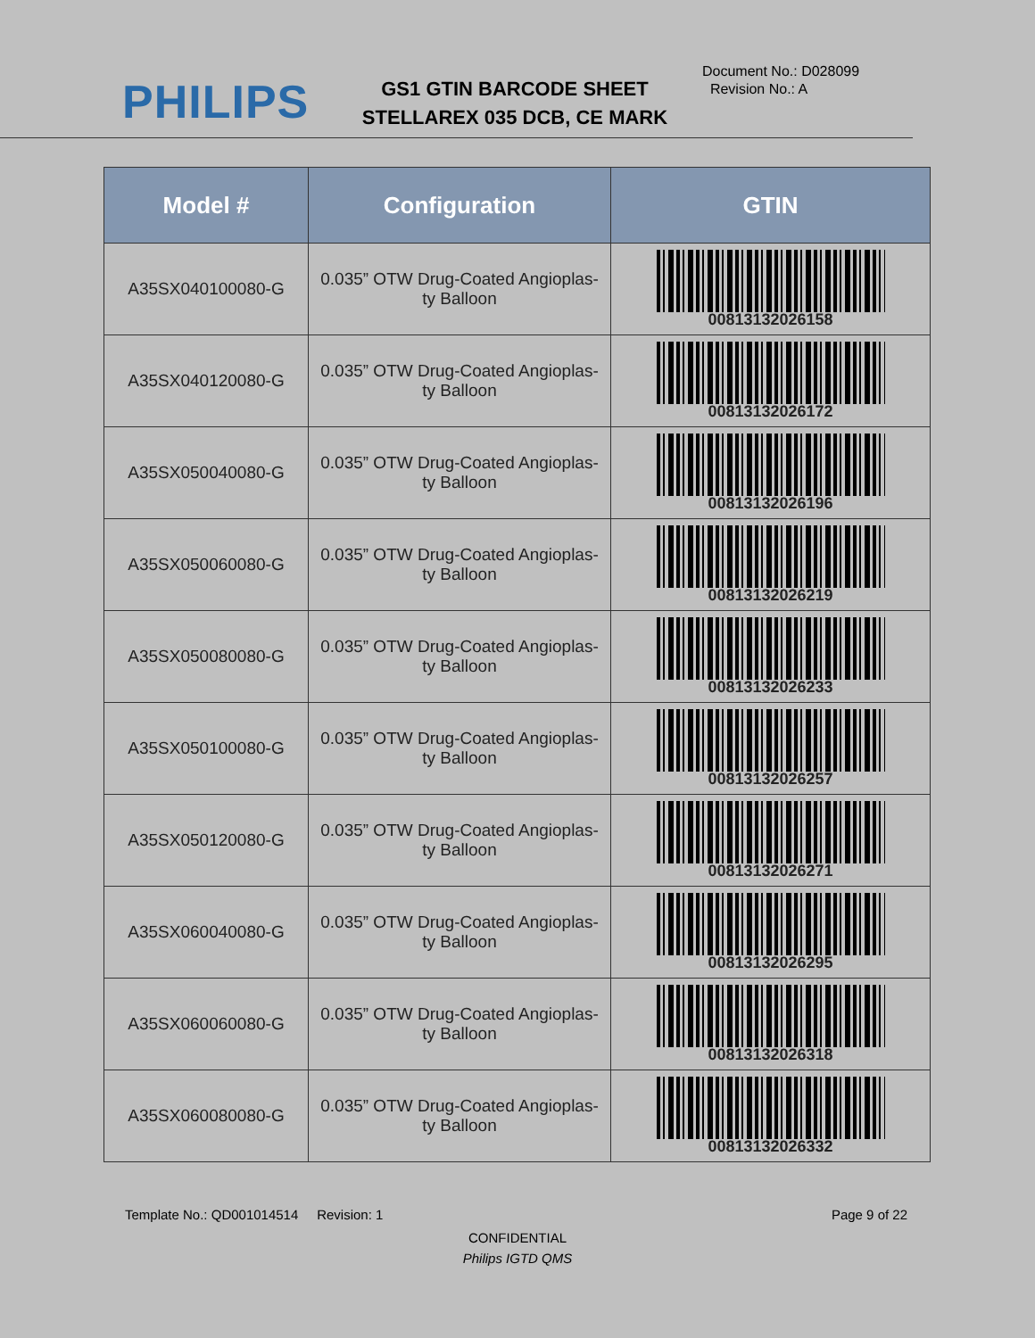PHILIPS
GS1 GTIN BARCODE SHEET
STELLAREX 035 DCB, CE MARK
Document No.: D028099
Revision No.: A
| Model # | Configuration | GTIN |
| --- | --- | --- |
| A35SX040100080-G | 0.035” OTW Drug-Coated Angioplas- ty Balloon | 00813132026158 |
| A35SX040120080-G | 0.035” OTW Drug-Coated Angioplas- ty Balloon | 00813132026172 |
| A35SX050040080-G | 0.035” OTW Drug-Coated Angioplas- ty Balloon | 00813132026196 |
| A35SX050060080-G | 0.035” OTW Drug-Coated Angioplas- ty Balloon | 00813132026219 |
| A35SX050080080-G | 0.035” OTW Drug-Coated Angioplas- ty Balloon | 00813132026233 |
| A35SX050100080-G | 0.035” OTW Drug-Coated Angioplas- ty Balloon | 00813132026257 |
| A35SX050120080-G | 0.035” OTW Drug-Coated Angioplas- ty Balloon | 00813132026271 |
| A35SX060040080-G | 0.035” OTW Drug-Coated Angioplas- ty Balloon | 00813132026295 |
| A35SX060060080-G | 0.035” OTW Drug-Coated Angioplas- ty Balloon | 00813132026318 |
| A35SX060080080-G | 0.035” OTW Drug-Coated Angioplas- ty Balloon | 00813132026332 |
Template No.: QD001014514 Revision: 1 Page 9 of 22
CONFIDENTIAL
Philips IGTD QMS